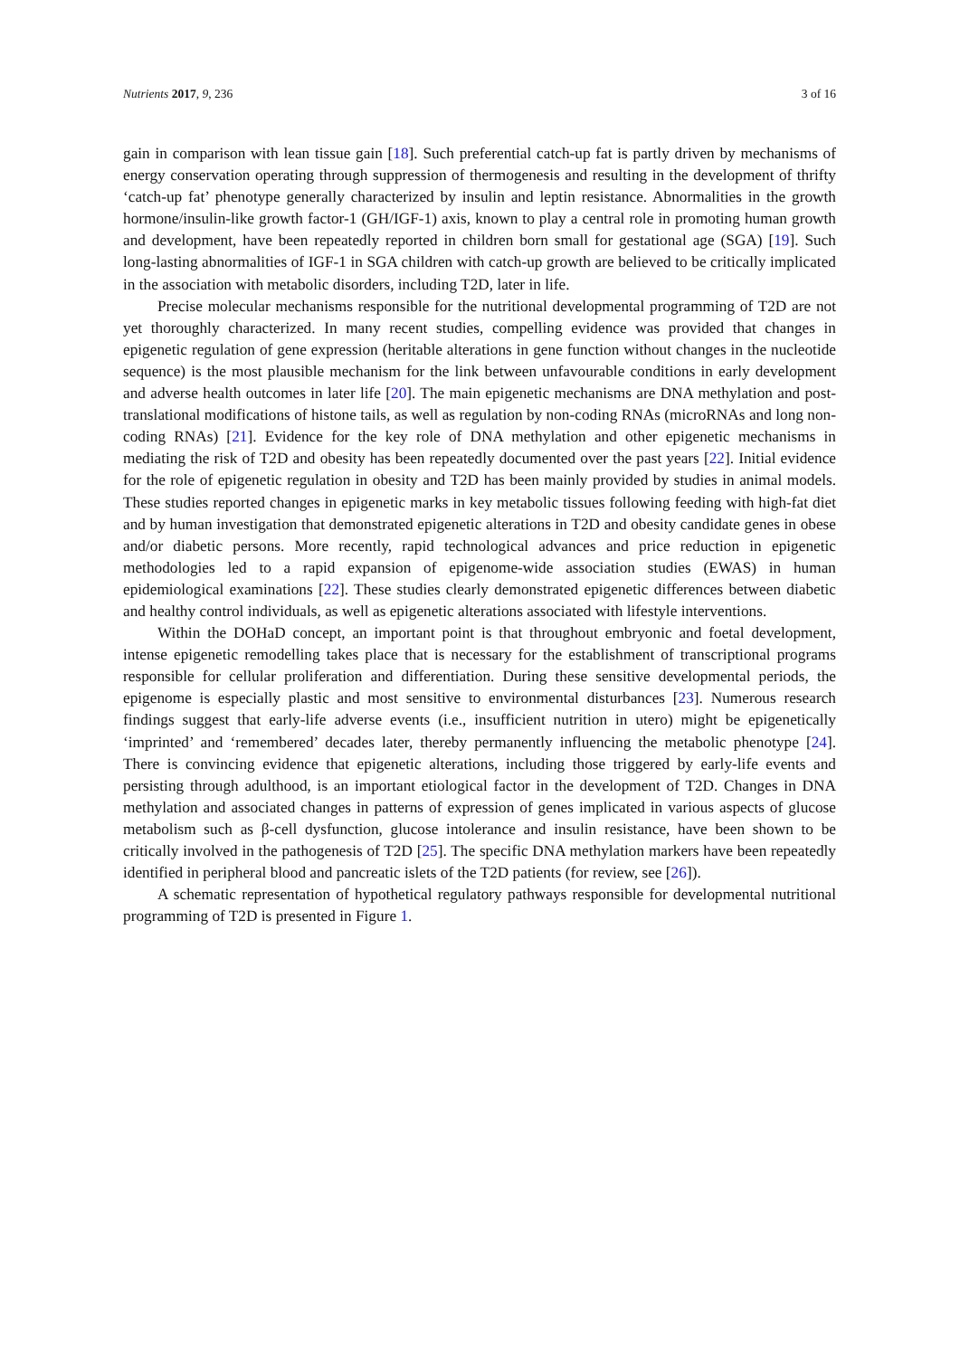Nutrients 2017, 9, 236 3 of 16
gain in comparison with lean tissue gain [18]. Such preferential catch-up fat is partly driven by mechanisms of energy conservation operating through suppression of thermogenesis and resulting in the development of thrifty ‘catch-up fat’ phenotype generally characterized by insulin and leptin resistance. Abnormalities in the growth hormone/insulin-like growth factor-1 (GH/IGF-1) axis, known to play a central role in promoting human growth and development, have been repeatedly reported in children born small for gestational age (SGA) [19]. Such long-lasting abnormalities of IGF-1 in SGA children with catch-up growth are believed to be critically implicated in the association with metabolic disorders, including T2D, later in life.
Precise molecular mechanisms responsible for the nutritional developmental programming of T2D are not yet thoroughly characterized. In many recent studies, compelling evidence was provided that changes in epigenetic regulation of gene expression (heritable alterations in gene function without changes in the nucleotide sequence) is the most plausible mechanism for the link between unfavourable conditions in early development and adverse health outcomes in later life [20]. The main epigenetic mechanisms are DNA methylation and post-translational modifications of histone tails, as well as regulation by non-coding RNAs (microRNAs and long non-coding RNAs) [21]. Evidence for the key role of DNA methylation and other epigenetic mechanisms in mediating the risk of T2D and obesity has been repeatedly documented over the past years [22]. Initial evidence for the role of epigenetic regulation in obesity and T2D has been mainly provided by studies in animal models. These studies reported changes in epigenetic marks in key metabolic tissues following feeding with high-fat diet and by human investigation that demonstrated epigenetic alterations in T2D and obesity candidate genes in obese and/or diabetic persons. More recently, rapid technological advances and price reduction in epigenetic methodologies led to a rapid expansion of epigenome-wide association studies (EWAS) in human epidemiological examinations [22]. These studies clearly demonstrated epigenetic differences between diabetic and healthy control individuals, as well as epigenetic alterations associated with lifestyle interventions.
Within the DOHaD concept, an important point is that throughout embryonic and foetal development, intense epigenetic remodelling takes place that is necessary for the establishment of transcriptional programs responsible for cellular proliferation and differentiation. During these sensitive developmental periods, the epigenome is especially plastic and most sensitive to environmental disturbances [23]. Numerous research findings suggest that early-life adverse events (i.e., insufficient nutrition in utero) might be epigenetically ‘imprinted’ and ‘remembered’ decades later, thereby permanently influencing the metabolic phenotype [24]. There is convincing evidence that epigenetic alterations, including those triggered by early-life events and persisting through adulthood, is an important etiological factor in the development of T2D. Changes in DNA methylation and associated changes in patterns of expression of genes implicated in various aspects of glucose metabolism such as β-cell dysfunction, glucose intolerance and insulin resistance, have been shown to be critically involved in the pathogenesis of T2D [25]. The specific DNA methylation markers have been repeatedly identified in peripheral blood and pancreatic islets of the T2D patients (for review, see [26]).
A schematic representation of hypothetical regulatory pathways responsible for developmental nutritional programming of T2D is presented in Figure 1.